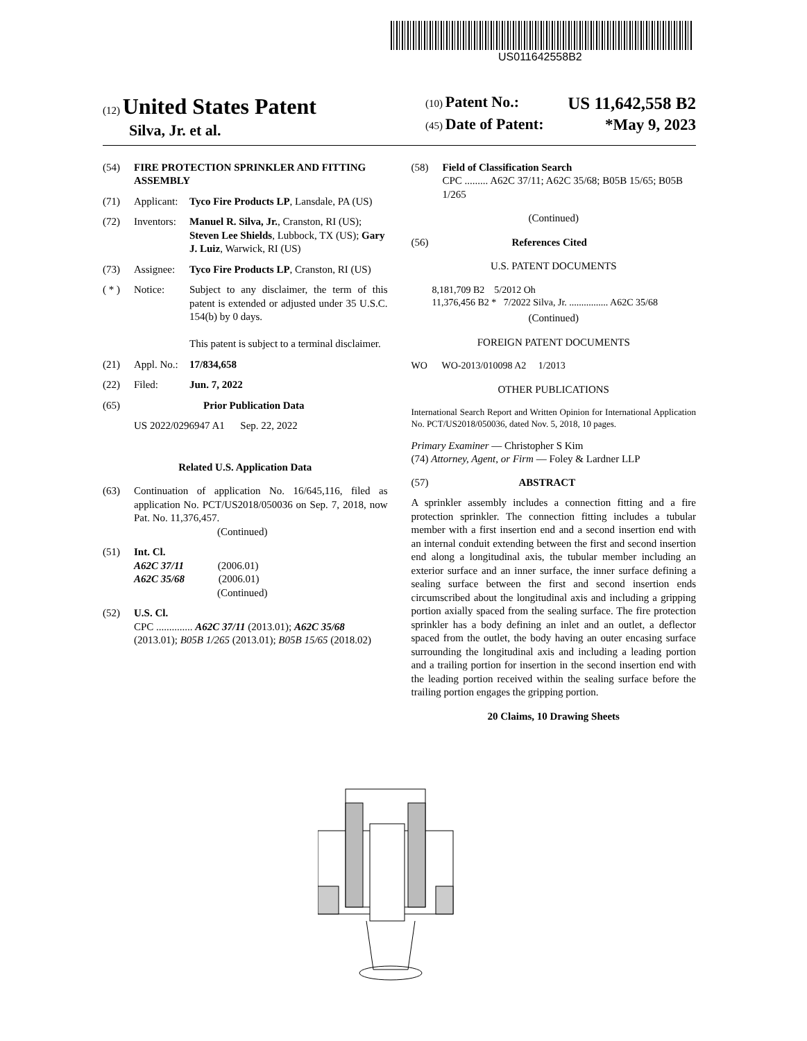US011642558B2
(12) United States Patent
Silva, Jr. et al.
(10) Patent No.: US 11,642,558 B2
(45) Date of Patent: *May 9, 2023
(54) FIRE PROTECTION SPRINKLER AND FITTING ASSEMBLY
(71) Applicant: Tyco Fire Products LP, Lansdale, PA (US)
(72) Inventors: Manuel R. Silva, Jr., Cranston, RI (US); Steven Lee Shields, Lubbock, TX (US); Gary J. Luiz, Warwick, RI (US)
(73) Assignee: Tyco Fire Products LP, Cranston, RI (US)
( * ) Notice: Subject to any disclaimer, the term of this patent is extended or adjusted under 35 U.S.C. 154(b) by 0 days.
This patent is subject to a terminal disclaimer.
(21) Appl. No.: 17/834,658
(22) Filed: Jun. 7, 2022
(65) Prior Publication Data
US 2022/0296947 A1 Sep. 22, 2022
Related U.S. Application Data
(63) Continuation of application No. 16/645,116, filed as application No. PCT/US2018/050036 on Sep. 7, 2018, now Pat. No. 11,376,457.
(Continued)
(51) Int. Cl.
A62C 37/11 (2006.01)
A62C 35/68 (2006.01)
(Continued)
(52) U.S. Cl.
CPC .............. A62C 37/11 (2013.01); A62C 35/68 (2013.01); B05B 1/265 (2013.01); B05B 15/65 (2018.02)
(58) Field of Classification Search
CPC ......... A62C 37/11; A62C 35/68; B05B 15/65; B05B 1/265
(Continued)
(56) References Cited
U.S. PATENT DOCUMENTS
8,181,709 B2 5/2012 Oh
11,376,456 B2 * 7/2022 Silva, Jr. ................ A62C 35/68
(Continued)
FOREIGN PATENT DOCUMENTS
WO WO-2013/010098 A2 1/2013
OTHER PUBLICATIONS
International Search Report and Written Opinion for International Application No. PCT/US2018/050036, dated Nov. 5, 2018, 10 pages.
Primary Examiner — Christopher S Kim
(74) Attorney, Agent, or Firm — Foley & Lardner LLP
(57) ABSTRACT
A sprinkler assembly includes a connection fitting and a fire protection sprinkler. The connection fitting includes a tubular member with a first insertion end and a second insertion end with an internal conduit extending between the first and second insertion end along a longitudinal axis, the tubular member including an exterior surface and an inner surface, the inner surface defining a sealing surface between the first and second insertion ends circumscribed about the longitudinal axis and including a gripping portion axially spaced from the sealing surface. The fire protection sprinkler has a body defining an inlet and an outlet, a deflector spaced from the outlet, the body having an outer encasing surface surrounding the longitudinal axis and including a leading portion and a trailing portion for insertion in the second insertion end with the leading portion received within the sealing surface before the trailing portion engages the gripping portion.
20 Claims, 10 Drawing Sheets